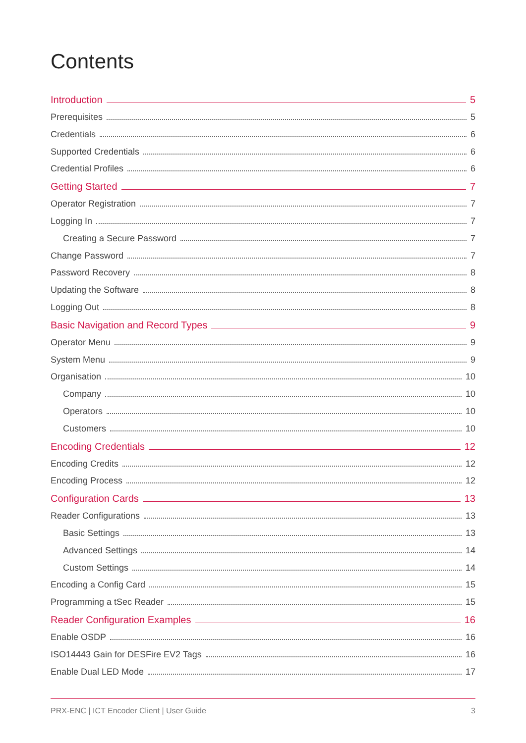Contents
Introduction 5
Prerequisites 5
Credentials 6
Supported Credentials 6
Credential Profiles 6
Getting Started 7
Operator Registration 7
Logging In 7
Creating a Secure Password 7
Change Password 7
Password Recovery 8
Updating the Software 8
Logging Out 8
Basic Navigation and Record Types 9
Operator Menu 9
System Menu 9
Organisation 10
Company 10
Operators 10
Customers 10
Encoding Credentials 12
Encoding Credits 12
Encoding Process 12
Configuration Cards 13
Reader Configurations 13
Basic Settings 13
Advanced Settings 14
Custom Settings 14
Encoding a Config Card 15
Programming a tSec Reader 15
Reader Configuration Examples 16
Enable OSDP 16
ISO14443 Gain for DESFire EV2 Tags 16
Enable Dual LED Mode 17
PRX-ENC | ICT Encoder Client | User Guide 3